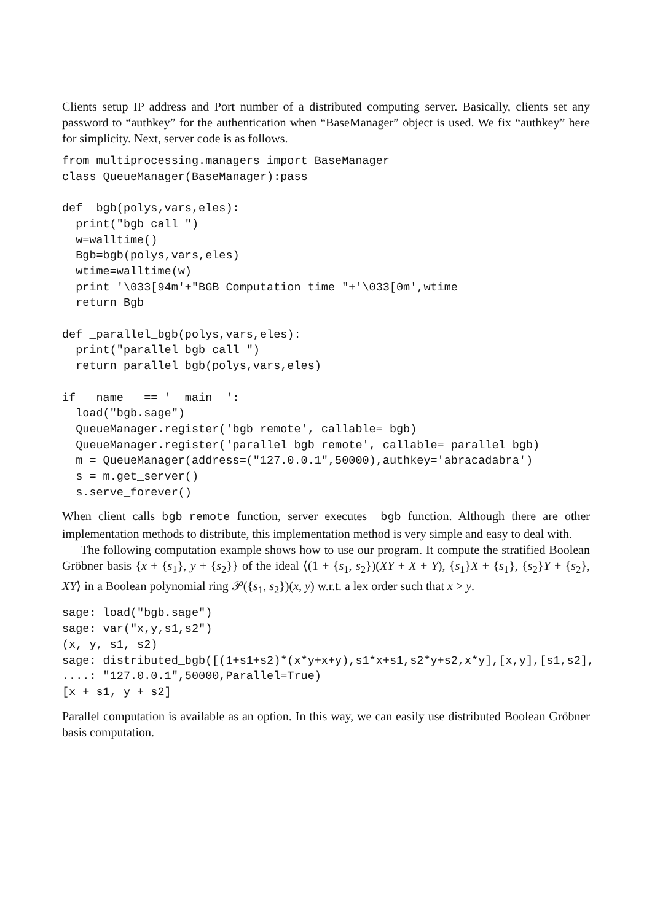Clients setup IP address and Port number of a distributed computing server. Basically, clients set any password to “authkey” for the authentication when “BaseManager” object is used. We fix “authkey” here for simplicity. Next, server code is as follows.
from multiprocessing.managers import BaseManager
class QueueManager(BaseManager):pass

def _bgb(polys,vars,eles):
  print("bgb call ")
  w=walltime()
  Bgb=bgb(polys,vars,eles)
  wtime=walltime(w)
  print '\033[94m'+"BGB Computation time "+'\033[0m',wtime
  return Bgb

def _parallel_bgb(polys,vars,eles):
  print("parallel bgb call ")
  return parallel_bgb(polys,vars,eles)

if __name__ == '__main__':
  load("bgb.sage")
  QueueManager.register('bgb_remote', callable=_bgb)
  QueueManager.register('parallel_bgb_remote', callable=_parallel_bgb)
  m = QueueManager(address=("127.0.0.1",50000),authkey='abracadabra')
  s = m.get_server()
  s.serve_forever()
When client calls bgb_remote function, server executes _bgb function. Although there are other implementation methods to distribute, this implementation method is very simple and easy to deal with.
The following computation example shows how to use our program. It compute the stratified Boolean Gröbner basis {x + {s<sub>1</sub>}, y + {s<sub>2</sub>}} of the ideal ⟨(1 + {s<sub>1</sub>, s<sub>2</sub>})(XY + X + Y), {s<sub>1</sub>}X + {s<sub>1</sub>}, {s<sub>2</sub>}Y + {s<sub>2</sub>}, XY⟩ in a Boolean polynomial ring 𝒫({s<sub>1</sub>, s<sub>2</sub>})(x, y) w.r.t. a lex order such that x > y.
sage: load("bgb.sage")
sage: var("x,y,s1,s2")
(x, y, s1, s2)
sage: distributed_bgb([(1+s1+s2)*(x*y+x+y),s1*x+s1,s2*y+s2,x*y],[x,y],[s1,s2],
....: "127.0.0.1",50000,Parallel=True)
[x + s1, y + s2]
Parallel computation is available as an option. In this way, we can easily use distributed Boolean Gröbner basis computation.